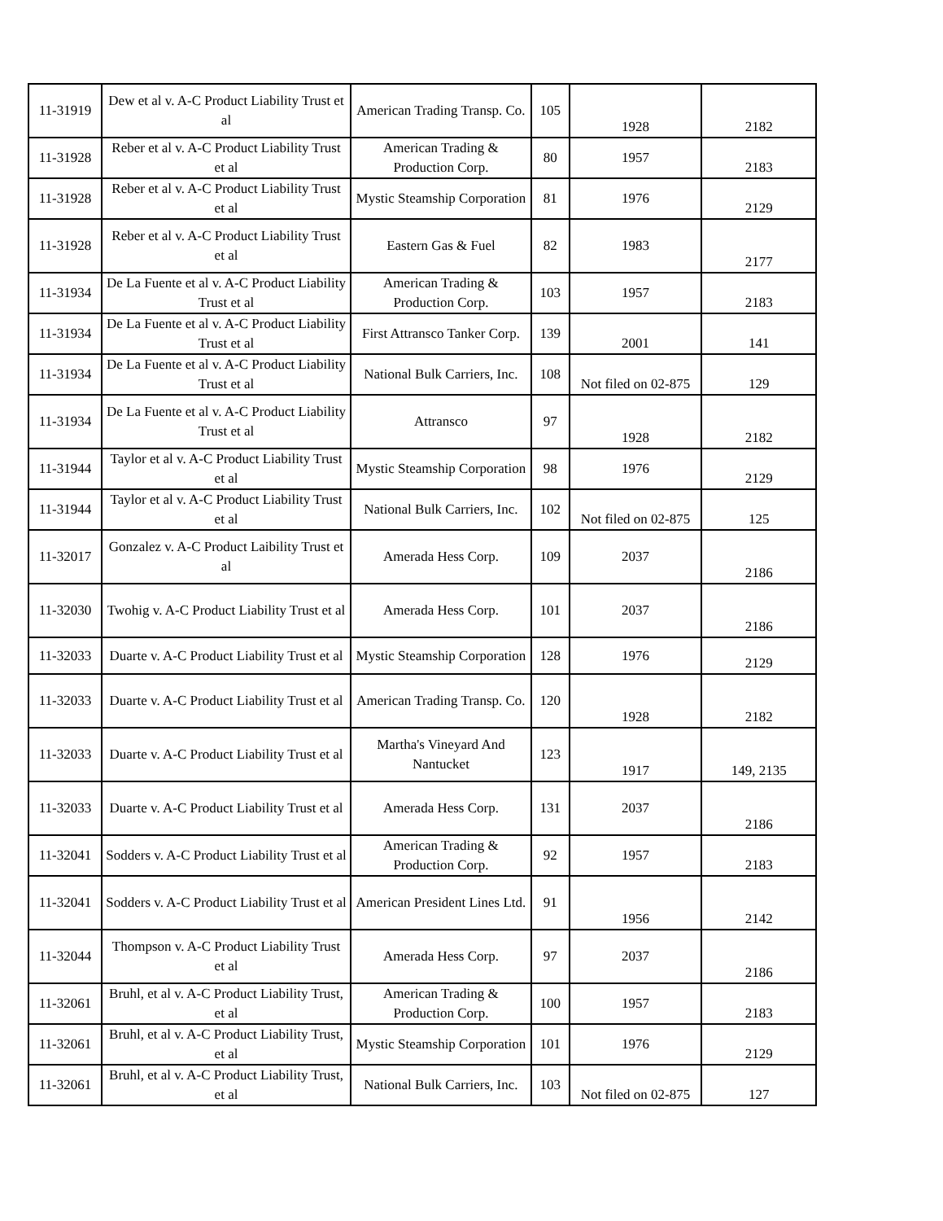| 11-31919 | Dew et al v. A-C Product Liability Trust et al | American Trading Transp. Co. | 105 | 1928 | 2182 |
| 11-31928 | Reber et al v. A-C Product Liability Trust et al | American Trading & Production Corp. | 80 | 1957 | 2183 |
| 11-31928 | Reber et al v. A-C Product Liability Trust et al | Mystic Steamship Corporation | 81 | 1976 | 2129 |
| 11-31928 | Reber et al v. A-C Product Liability Trust et al | Eastern Gas & Fuel | 82 | 1983 | 2177 |
| 11-31934 | De La Fuente et al v. A-C Product Liability Trust et al | American Trading & Production Corp. | 103 | 1957 | 2183 |
| 11-31934 | De La Fuente et al v. A-C Product Liability Trust et al | First Attransco Tanker Corp. | 139 | 2001 | 141 |
| 11-31934 | De La Fuente et al v. A-C Product Liability Trust et al | National Bulk Carriers, Inc. | 108 | Not filed on 02-875 | 129 |
| 11-31934 | De La Fuente et al v. A-C Product Liability Trust et al | Attransco | 97 | 1928 | 2182 |
| 11-31944 | Taylor et al v. A-C Product Liability Trust et al | Mystic Steamship Corporation | 98 | 1976 | 2129 |
| 11-31944 | Taylor et al v. A-C Product Liability Trust et al | National Bulk Carriers, Inc. | 102 | Not filed on 02-875 | 125 |
| 11-32017 | Gonzalez v. A-C Product Laibility Trust et al | Amerada Hess Corp. | 109 | 2037 | 2186 |
| 11-32030 | Twohig v. A-C Product Liability Trust et al | Amerada Hess Corp. | 101 | 2037 | 2186 |
| 11-32033 | Duarte v. A-C Product Liability Trust et al | Mystic Steamship Corporation | 128 | 1976 | 2129 |
| 11-32033 | Duarte v. A-C Product Liability Trust et al | American Trading Transp. Co. | 120 | 1928 | 2182 |
| 11-32033 | Duarte v. A-C Product Liability Trust et al | Martha's Vineyard And Nantucket | 123 | 1917 | 149, 2135 |
| 11-32033 | Duarte v. A-C Product Liability Trust et al | Amerada Hess Corp. | 131 | 2037 | 2186 |
| 11-32041 | Sodders v. A-C Product Liability Trust et al | American Trading & Production Corp. | 92 | 1957 | 2183 |
| 11-32041 | Sodders v. A-C Product Liability Trust et al | American President Lines Ltd. | 91 | 1956 | 2142 |
| 11-32044 | Thompson v. A-C Product Liability Trust et al | Amerada Hess Corp. | 97 | 2037 | 2186 |
| 11-32061 | Bruhl, et al v. A-C Product Liability Trust, et al | American Trading & Production Corp. | 100 | 1957 | 2183 |
| 11-32061 | Bruhl, et al v. A-C Product Liability Trust, et al | Mystic Steamship Corporation | 101 | 1976 | 2129 |
| 11-32061 | Bruhl, et al v. A-C Product Liability Trust, et al | National Bulk Carriers, Inc. | 103 | Not filed on 02-875 | 127 |